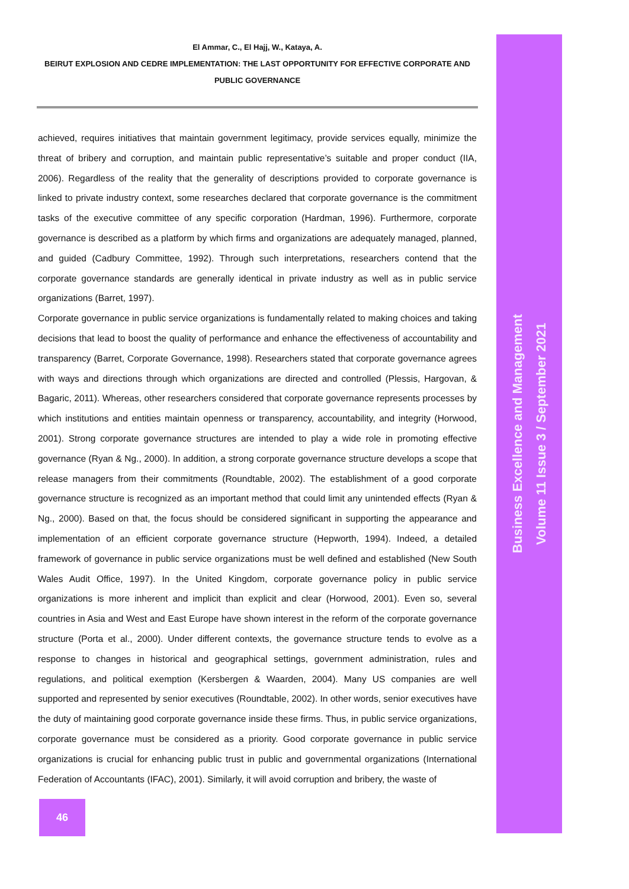El Ammar, C., El Hajj, W., Kataya, A.
BEIRUT EXPLOSION AND CEDRE IMPLEMENTATION: THE LAST OPPORTUNITY FOR EFFECTIVE CORPORATE AND PUBLIC GOVERNANCE
achieved, requires initiatives that maintain government legitimacy, provide services equally, minimize the threat of bribery and corruption, and maintain public representative’s suitable and proper conduct (IIA, 2006). Regardless of the reality that the generality of descriptions provided to corporate governance is linked to private industry context, some researches declared that corporate governance is the commitment tasks of the executive committee of any specific corporation (Hardman, 1996). Furthermore, corporate governance is described as a platform by which firms and organizations are adequately managed, planned, and guided (Cadbury Committee, 1992). Through such interpretations, researchers contend that the corporate governance standards are generally identical in private industry as well as in public service organizations (Barret, 1997).
Corporate governance in public service organizations is fundamentally related to making choices and taking decisions that lead to boost the quality of performance and enhance the effectiveness of accountability and transparency (Barret, Corporate Governance, 1998). Researchers stated that corporate governance agrees with ways and directions through which organizations are directed and controlled (Plessis, Hargovan, & Bagaric, 2011). Whereas, other researchers considered that corporate governance represents processes by which institutions and entities maintain openness or transparency, accountability, and integrity (Horwood, 2001). Strong corporate governance structures are intended to play a wide role in promoting effective governance (Ryan & Ng., 2000). In addition, a strong corporate governance structure develops a scope that release managers from their commitments (Roundtable, 2002). The establishment of a good corporate governance structure is recognized as an important method that could limit any unintended effects (Ryan & Ng., 2000). Based on that, the focus should be considered significant in supporting the appearance and implementation of an efficient corporate governance structure (Hepworth, 1994). Indeed, a detailed framework of governance in public service organizations must be well defined and established (New South Wales Audit Office, 1997). In the United Kingdom, corporate governance policy in public service organizations is more inherent and implicit than explicit and clear (Horwood, 2001). Even so, several countries in Asia and West and East Europe have shown interest in the reform of the corporate governance structure (Porta et al., 2000). Under different contexts, the governance structure tends to evolve as a response to changes in historical and geographical settings, government administration, rules and regulations, and political exemption (Kersbergen & Waarden, 2004). Many US companies are well supported and represented by senior executives (Roundtable, 2002). In other words, senior executives have the duty of maintaining good corporate governance inside these firms. Thus, in public service organizations, corporate governance must be considered as a priority. Good corporate governance in public service organizations is crucial for enhancing public trust in public and governmental organizations (International Federation of Accountants (IFAC), 2001). Similarly, it will avoid corruption and bribery, the waste of
Business Excellence and Management
Volume 11 Issue 3 / September 2021
46